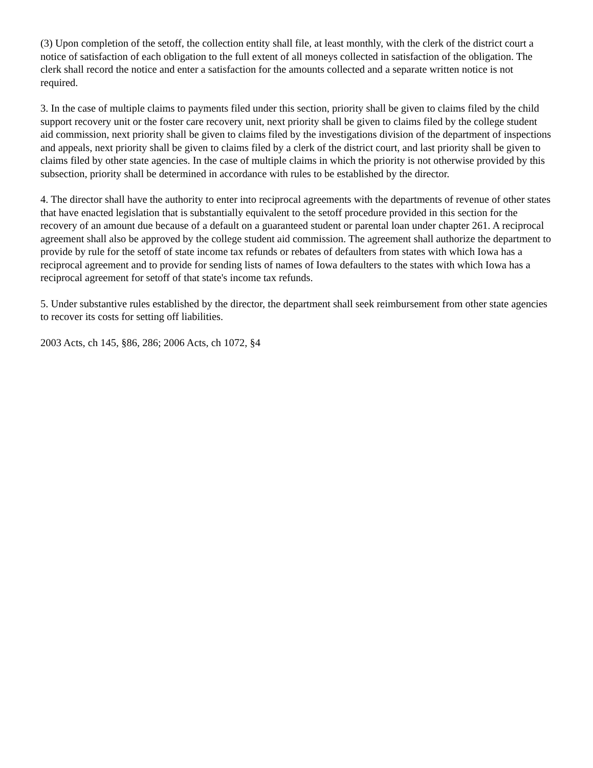(3) Upon completion of the setoff, the collection entity shall file, at least monthly, with the clerk of the district court a notice of satisfaction of each obligation to the full extent of all moneys collected in satisfaction of the obligation. The clerk shall record the notice and enter a satisfaction for the amounts collected and a separate written notice is not required.
3. In the case of multiple claims to payments filed under this section, priority shall be given to claims filed by the child support recovery unit or the foster care recovery unit, next priority shall be given to claims filed by the college student aid commission, next priority shall be given to claims filed by the investigations division of the department of inspections and appeals, next priority shall be given to claims filed by a clerk of the district court, and last priority shall be given to claims filed by other state agencies. In the case of multiple claims in which the priority is not otherwise provided by this subsection, priority shall be determined in accordance with rules to be established by the director.
4. The director shall have the authority to enter into reciprocal agreements with the departments of revenue of other states that have enacted legislation that is substantially equivalent to the setoff procedure provided in this section for the recovery of an amount due because of a default on a guaranteed student or parental loan under chapter 261. A reciprocal agreement shall also be approved by the college student aid commission. The agreement shall authorize the department to provide by rule for the setoff of state income tax refunds or rebates of defaulters from states with which Iowa has a reciprocal agreement and to provide for sending lists of names of Iowa defaulters to the states with which Iowa has a reciprocal agreement for setoff of that state's income tax refunds.
5. Under substantive rules established by the director, the department shall seek reimbursement from other state agencies to recover its costs for setting off liabilities.
2003 Acts, ch 145, §86, 286; 2006 Acts, ch 1072, §4